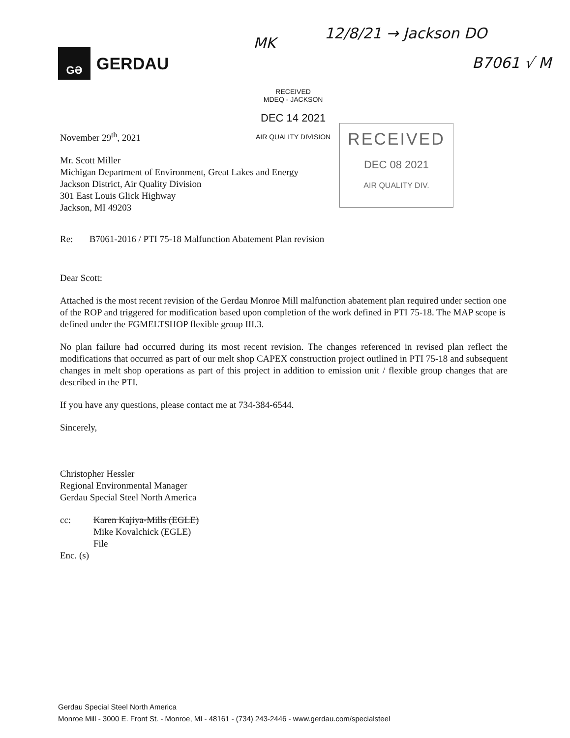GƏ
GERDAU
MK
12/8/21 → Jackson DO
B7061 √ M
RECEIVED
MDEQ - JACKSON
DEC 14 2021
AIR QUALITY DIVISION
RECEIVED
DEC 08 2021
AIR QUALITY DIV.
November 29<sup>th</sup>, 2021
Mr. Scott Miller
Michigan Department of Environment, Great Lakes and Energy
Jackson District, Air Quality Division
301 East Louis Glick Highway
Jackson, MI 49203
Re: B7061-2016 / PTI 75-18 Malfunction Abatement Plan revision
Dear Scott:
Attached is the most recent revision of the Gerdau Monroe Mill malfunction abatement plan required under section one of the ROP and triggered for modification based upon completion of the work defined in PTI 75-18. The MAP scope is defined under the FGMELTSHOP flexible group III.3.
No plan failure had occurred during its most recent revision. The changes referenced in revised plan reflect the modifications that occurred as part of our melt shop CAPEX construction project outlined in PTI 75-18 and subsequent changes in melt shop operations as part of this project in addition to emission unit / flexible group changes that are described in the PTI.
If you have any questions, please contact me at 734-384-6544.
Sincerely,
Christopher Hessler
Regional Environmental Manager
Gerdau Special Steel North America
cc: Karen Kajiya-Mills (EGLE)
Mike Kovalchick (EGLE)
File
Enc. (s)
Gerdau Special Steel North America
Monroe Mill - 3000 E. Front St. - Monroe, MI - 48161 - (734) 243-2446 - www.gerdau.com/specialsteel